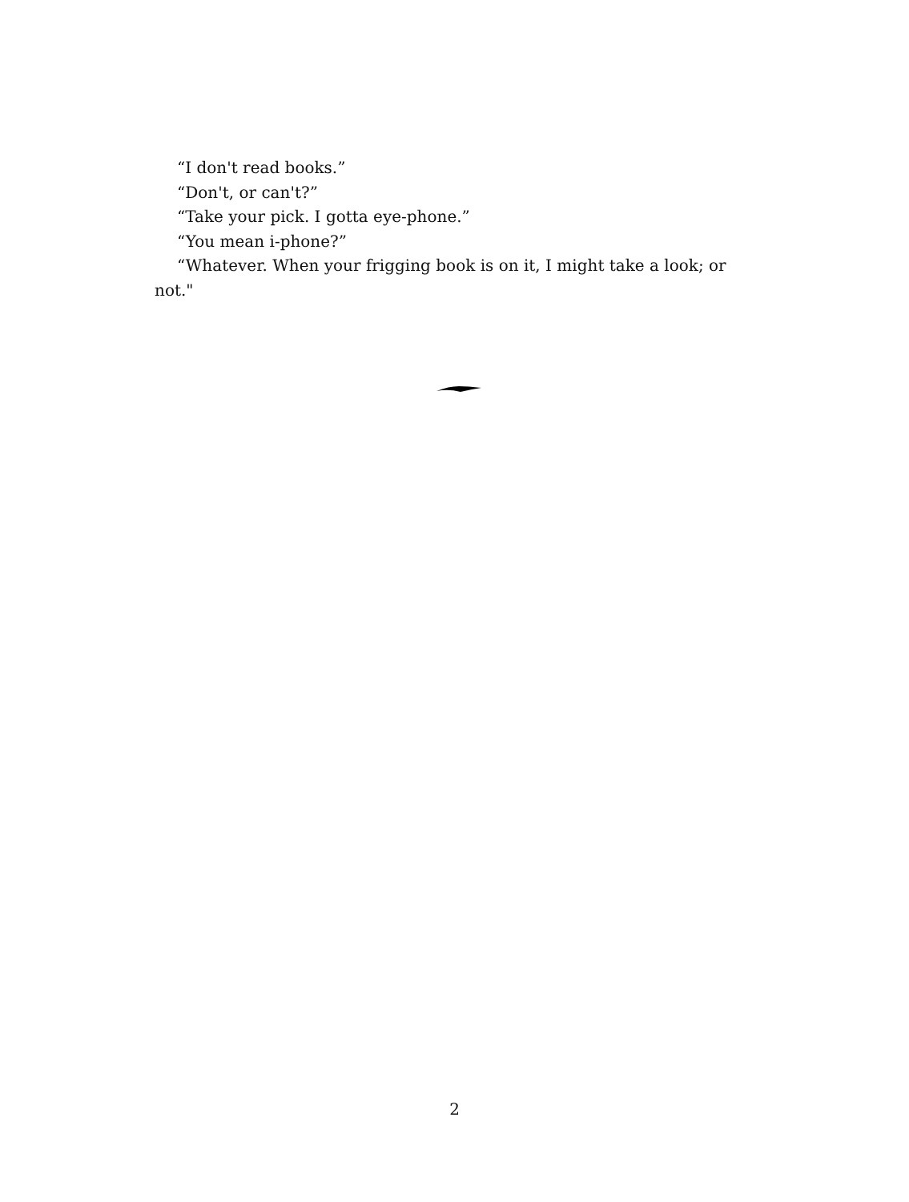“I don't read books.”
“Don't, or can't?”
“Take your pick. I gotta eye-phone.”
“You mean i-phone?”
“Whatever. When your frigging book is on it, I might take a look; or not."
2